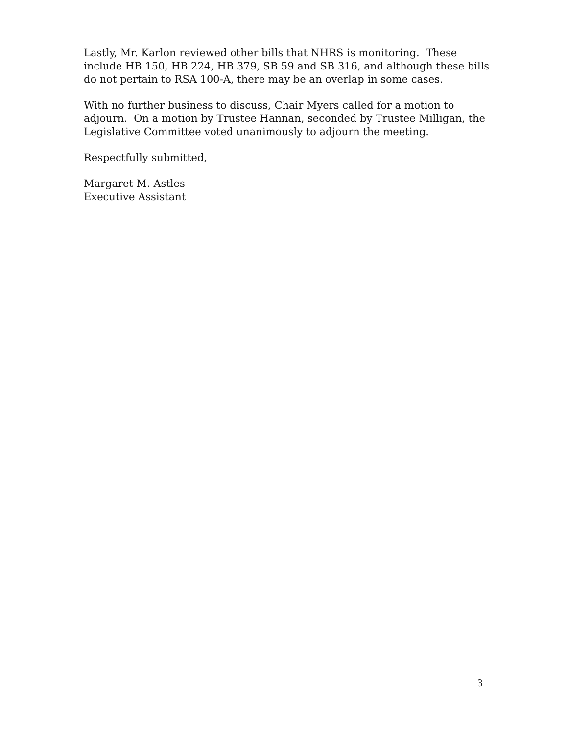Lastly, Mr. Karlon reviewed other bills that NHRS is monitoring. These include HB 150, HB 224, HB 379, SB 59 and SB 316, and although these bills do not pertain to RSA 100-A, there may be an overlap in some cases.
With no further business to discuss, Chair Myers called for a motion to adjourn. On a motion by Trustee Hannan, seconded by Trustee Milligan, the Legislative Committee voted unanimously to adjourn the meeting.
Respectfully submitted,
Margaret M. Astles
Executive Assistant
3